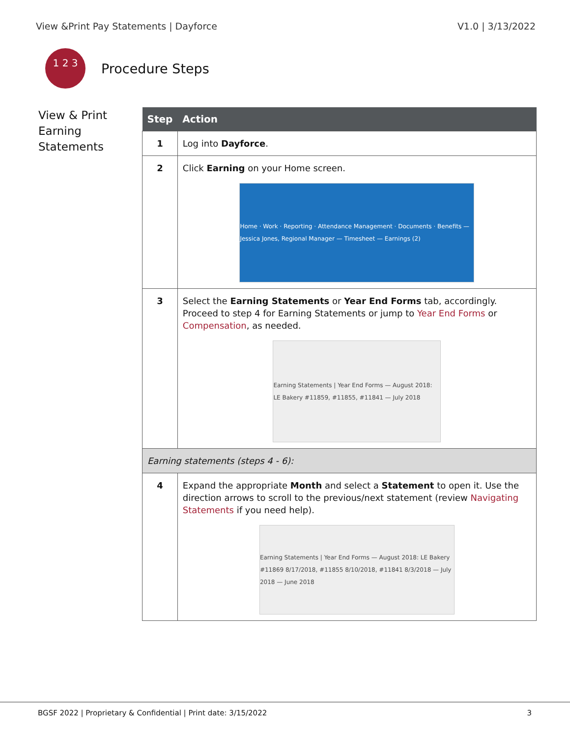View &Print Pay Statements | Dayforce V1.0 | 3/13/2022
1 2 3
Procedure Steps
View & Print Earning Statements
| Step | Action |
| --- | --- |
| 1 | Log into Dayforce . |
| 2 | Click Earning on your Home screen. Home · Work · Reporting · Attendance Management · Documents · Benefits — Jessica Jones, Regional Manager — Timesheet — Earnings (2) |
| 3 | Select the Earning Statements or Year End Forms tab, accordingly. Proceed to step 4 for Earning Statements or jump to Year End Forms or Compensation , as needed. Earning Statements / Year End Forms — August 2018: LE Bakery #11859, #11855, #11841 — July 2018 |
| Earning statements (steps 4 - 6): | |
| 4 | Expand the appropriate Month and select a Statement to open it. Use the direction arrows to scroll to the previous/next statement (review Navigating Statements if you need help). Earning Statements / Year End Forms — August 2018: LE Bakery #11869 8/17/2018, #11855 8/10/2018, #11841 8/3/2018 — July 2018 — June 2018 |
BGSF 2022 | Proprietary & Confidential | Print date: 3/15/2022 3